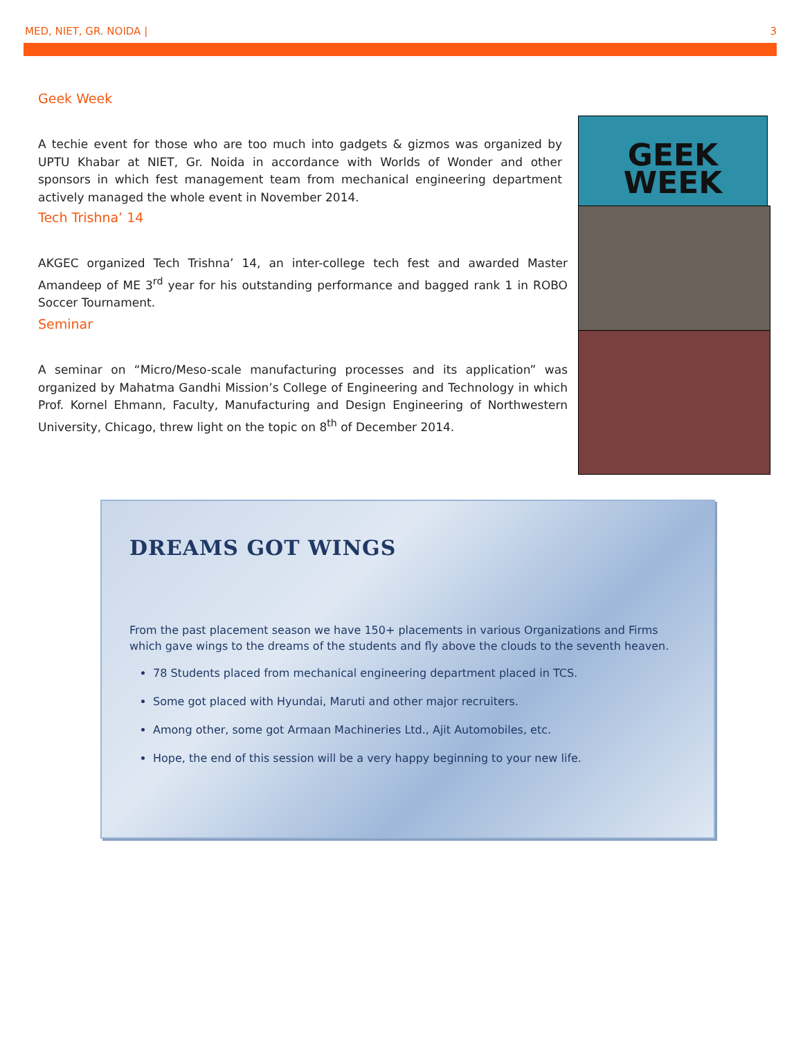MED, NIET, GR. NOIDA | 3
Geek Week
A techie event for those who are too much into gadgets & gizmos was organized by UPTU Khabar at NIET, Gr. Noida in accordance with Worlds of Wonder and other sponsors in which fest management team from mechanical engineering department actively managed the whole event in November 2014.
GEEK
WEEK
Tech Trishna’ 14
AKGEC organized Tech Trishna’ 14, an inter-college tech fest and awarded Master Amandeep of ME 3<sup>rd</sup> year for his outstanding performance and bagged rank 1 in ROBO Soccer Tournament.
Seminar
A seminar on “Micro/Meso-scale manufacturing processes and its application” was organized by Mahatma Gandhi Mission’s College of Engineering and Technology in which Prof. Kornel Ehmann, Faculty, Manufacturing and Design Engineering of Northwestern University, Chicago, threw light on the topic on 8<sup>th</sup> of December 2014.
DREAMS GOT WINGS
From the past placement season we have 150+ placements in various Organizations and Firms which gave wings to the dreams of the students and fly above the clouds to the seventh heaven.
78 Students placed from mechanical engineering department placed in TCS.
Some got placed with Hyundai, Maruti and other major recruiters.
Among other, some got Armaan Machineries Ltd., Ajit Automobiles, etc.
Hope, the end of this session will be a very happy beginning to your new life.